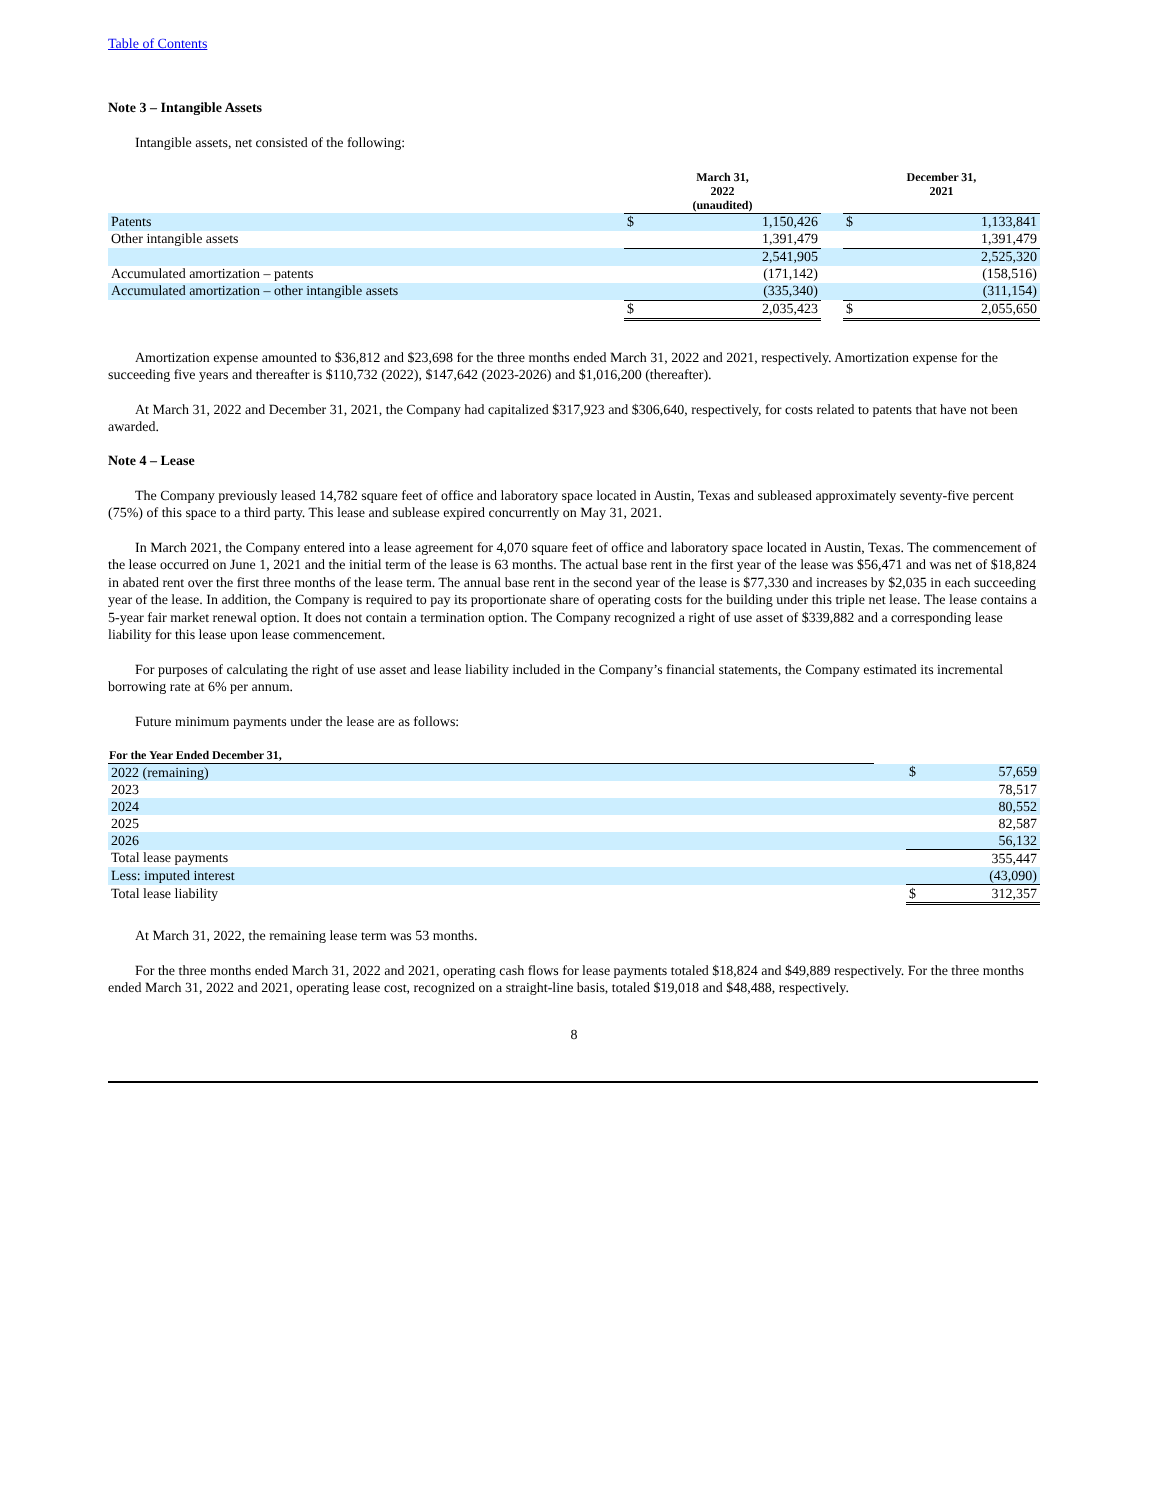Table of Contents
Note 3 – Intangible Assets
Intangible assets, net consisted of the following:
| | March 31, 2022 (unaudited) | | | December 31, 2021 | |
| --- | --- | --- | --- | --- | --- |
| Patents | $ | 1,150,426 | | $ | 1,133,841 |
| Other intangible assets | | 1,391,479 | | | 1,391,479 |
| | | 2,541,905 | | | 2,525,320 |
| Accumulated amortization – patents | | (171,142) | | | (158,516) |
| Accumulated amortization – other intangible assets | | (335,340) | | | (311,154) |
| | $ | 2,035,423 | | $ | 2,055,650 |
Amortization expense amounted to $36,812 and $23,698 for the three months ended March 31, 2022 and 2021, respectively. Amortization expense for the succeeding five years and thereafter is $110,732 (2022), $147,642 (2023-2026) and $1,016,200 (thereafter).
At March 31, 2022 and December 31, 2021, the Company had capitalized $317,923 and $306,640, respectively, for costs related to patents that have not been awarded.
Note 4 – Lease
The Company previously leased 14,782 square feet of office and laboratory space located in Austin, Texas and subleased approximately seventy-five percent (75%) of this space to a third party. This lease and sublease expired concurrently on May 31, 2021.
In March 2021, the Company entered into a lease agreement for 4,070 square feet of office and laboratory space located in Austin, Texas. The commencement of the lease occurred on June 1, 2021 and the initial term of the lease is 63 months. The actual base rent in the first year of the lease was $56,471 and was net of $18,824 in abated rent over the first three months of the lease term. The annual base rent in the second year of the lease is $77,330 and increases by $2,035 in each succeeding year of the lease. In addition, the Company is required to pay its proportionate share of operating costs for the building under this triple net lease. The lease contains a 5-year fair market renewal option. It does not contain a termination option. The Company recognized a right of use asset of $339,882 and a corresponding lease liability for this lease upon lease commencement.
For purposes of calculating the right of use asset and lease liability included in the Company’s financial statements, the Company estimated its incremental borrowing rate at 6% per annum.
Future minimum payments under the lease are as follows:
| For the Year Ended December 31, | | | |
| --- | --- | --- | --- |
| 2022 (remaining) | | $ | 57,659 |
| 2023 | | | 78,517 |
| 2024 | | | 80,552 |
| 2025 | | | 82,587 |
| 2026 | | | 56,132 |
| Total lease payments | | | 355,447 |
| Less: imputed interest | | | (43,090) |
| Total lease liability | | $ | 312,357 |
At March 31, 2022, the remaining lease term was 53 months.
For the three months ended March 31, 2022 and 2021, operating cash flows for lease payments totaled $18,824 and $49,889 respectively. For the three months ended March 31, 2022 and 2021, operating lease cost, recognized on a straight-line basis, totaled $19,018 and $48,488, respectively.
8